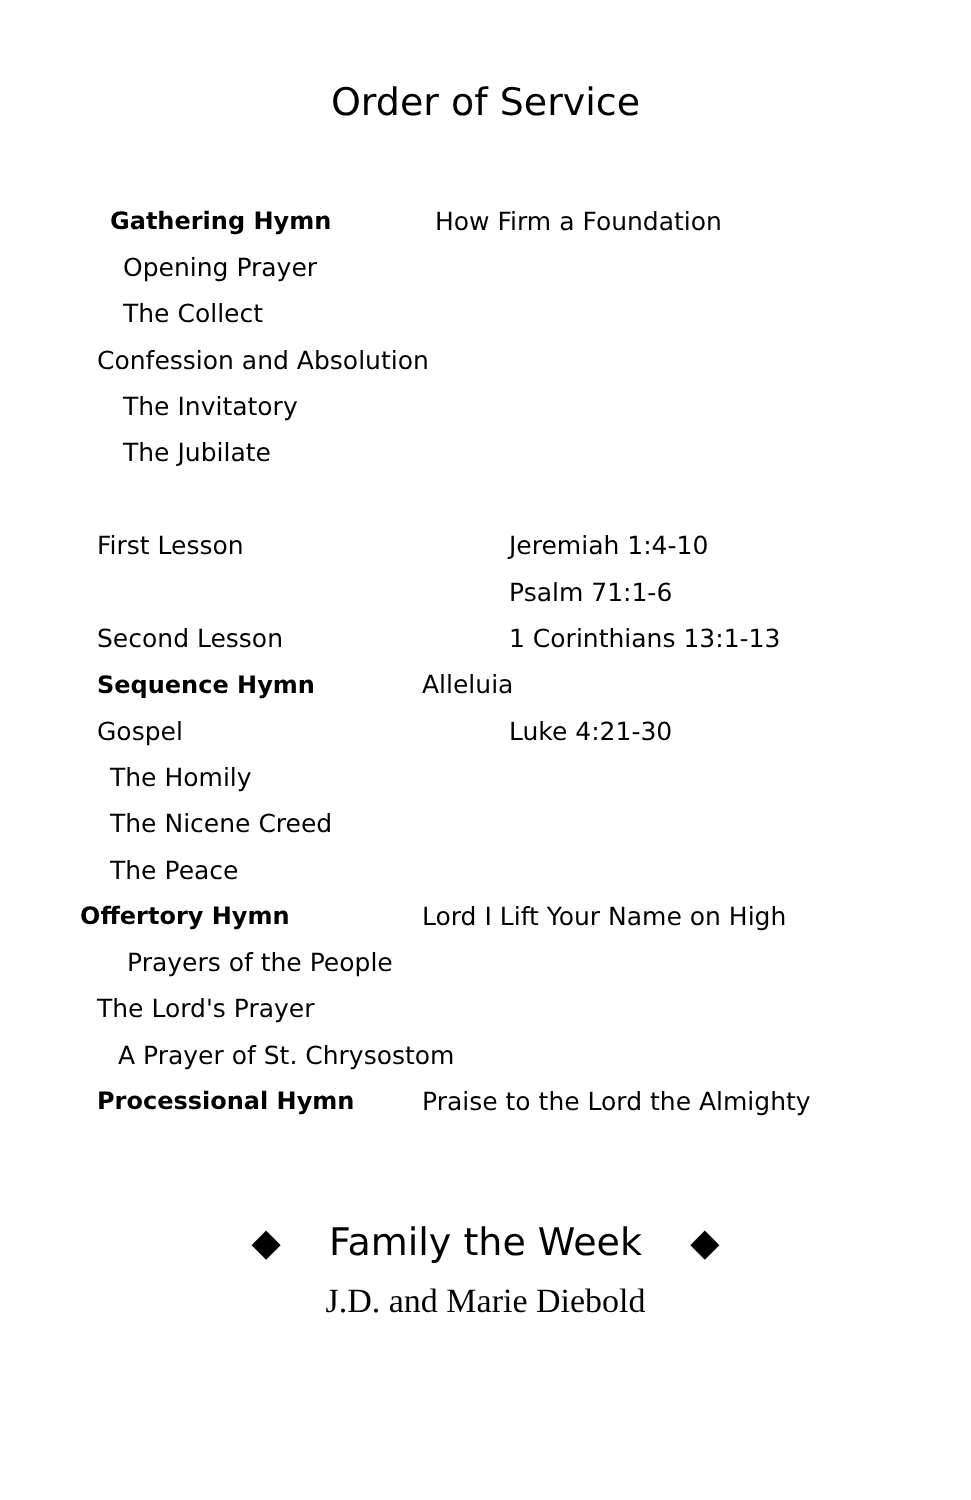Order of Service
Gathering Hymn How Firm a Foundation
Opening Prayer
The Collect
Confession and Absolution
The Invitatory
The Jubilate
First Lesson Jeremiah 1:4-10
Psalm 71:1-6
Second Lesson 1 Corinthians 13:1-13
Sequence Hymn Alleluia
Gospel Luke 4:21-30
The Homily
The Nicene Creed
The Peace
Offertory Hymn Lord I Lift Your Name on High
Prayers of the People
The Lord's Prayer
A Prayer of St. Chrysostom
Processional Hymn Praise to the Lord the Almighty
◆ Family the Week ◆
J.D. and Marie Diebold